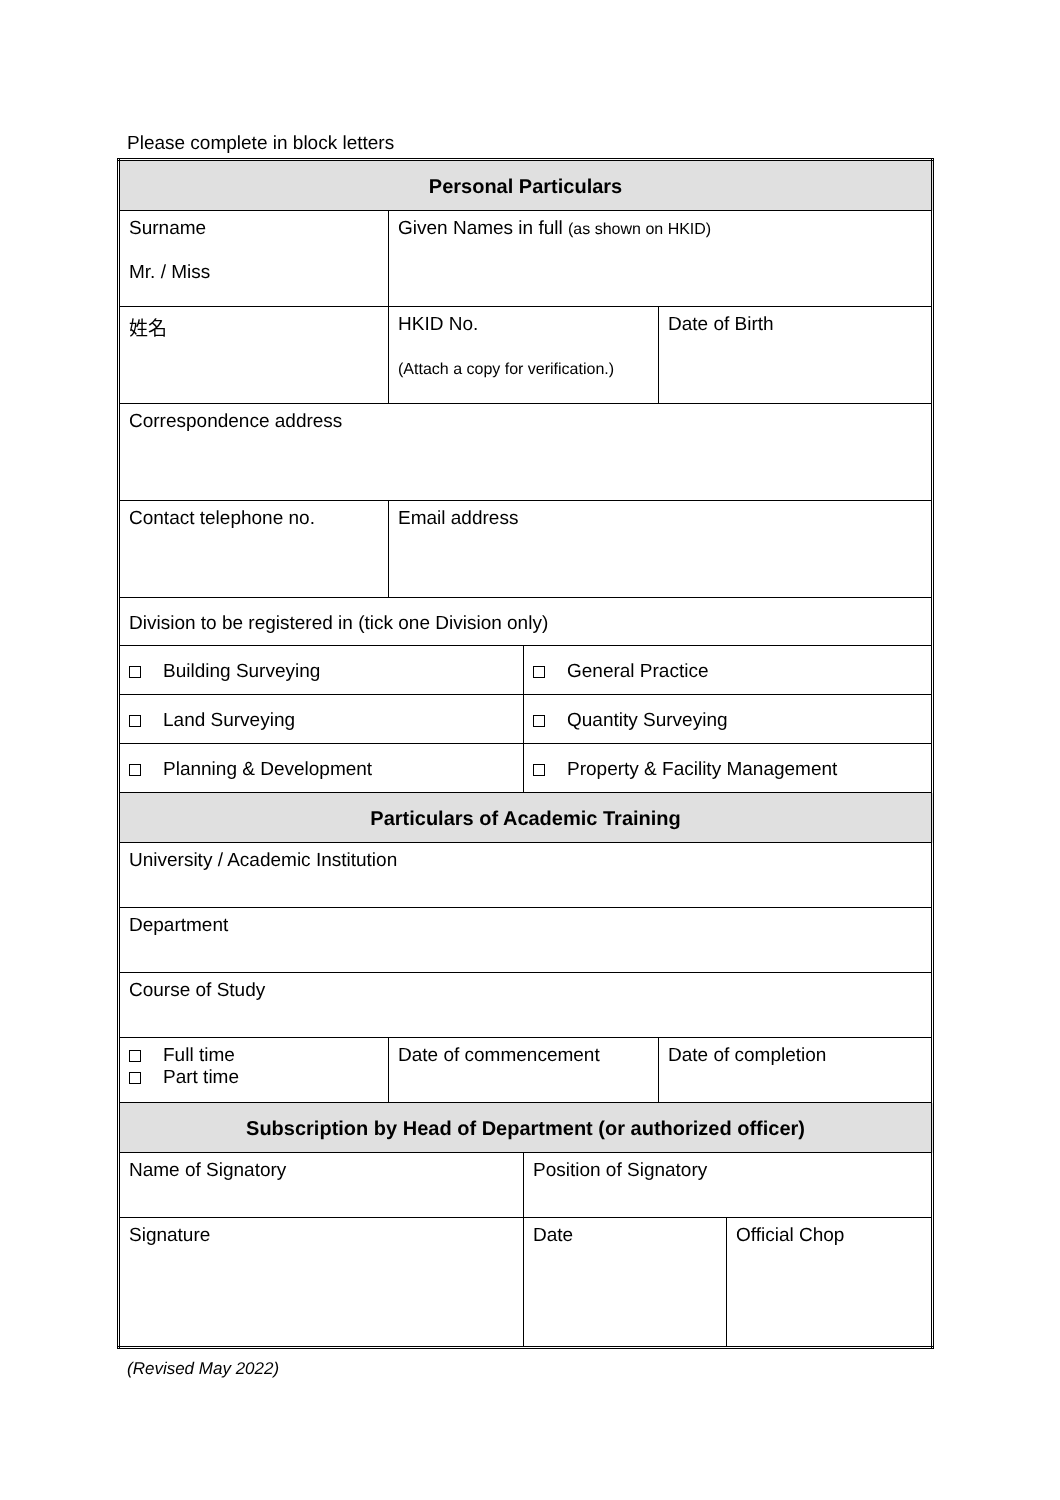Please complete in block letters
| Personal Particulars | | | | |
| Surname Mr. / Miss | Given Names in full (as shown on HKID) | | | |
| 姓名 | HKID No. (Attach a copy for verification.) | | Date of Birth | |
| Correspondence address | | | | |
| Contact telephone no. | Email address | | | |
| Division to be registered in (tick one Division only) | | | | |
| Building Surveying | | General Practice | | |
| Land Surveying | | Quantity Surveying | | |
| Planning & Development | | Property & Facility Management | | |
| Particulars of Academic Training | | | | |
| University / Academic Institution | | | | |
| Department | | | | |
| Course of Study | | | | |
| Full time Part time | Date of commencement | | Date of completion | |
| Subscription by Head of Department (or authorized officer) | | | | |
| Name of Signatory | | Position of Signatory | | |
| Signature | | Date | | Official Chop |
(Revised May 2022)